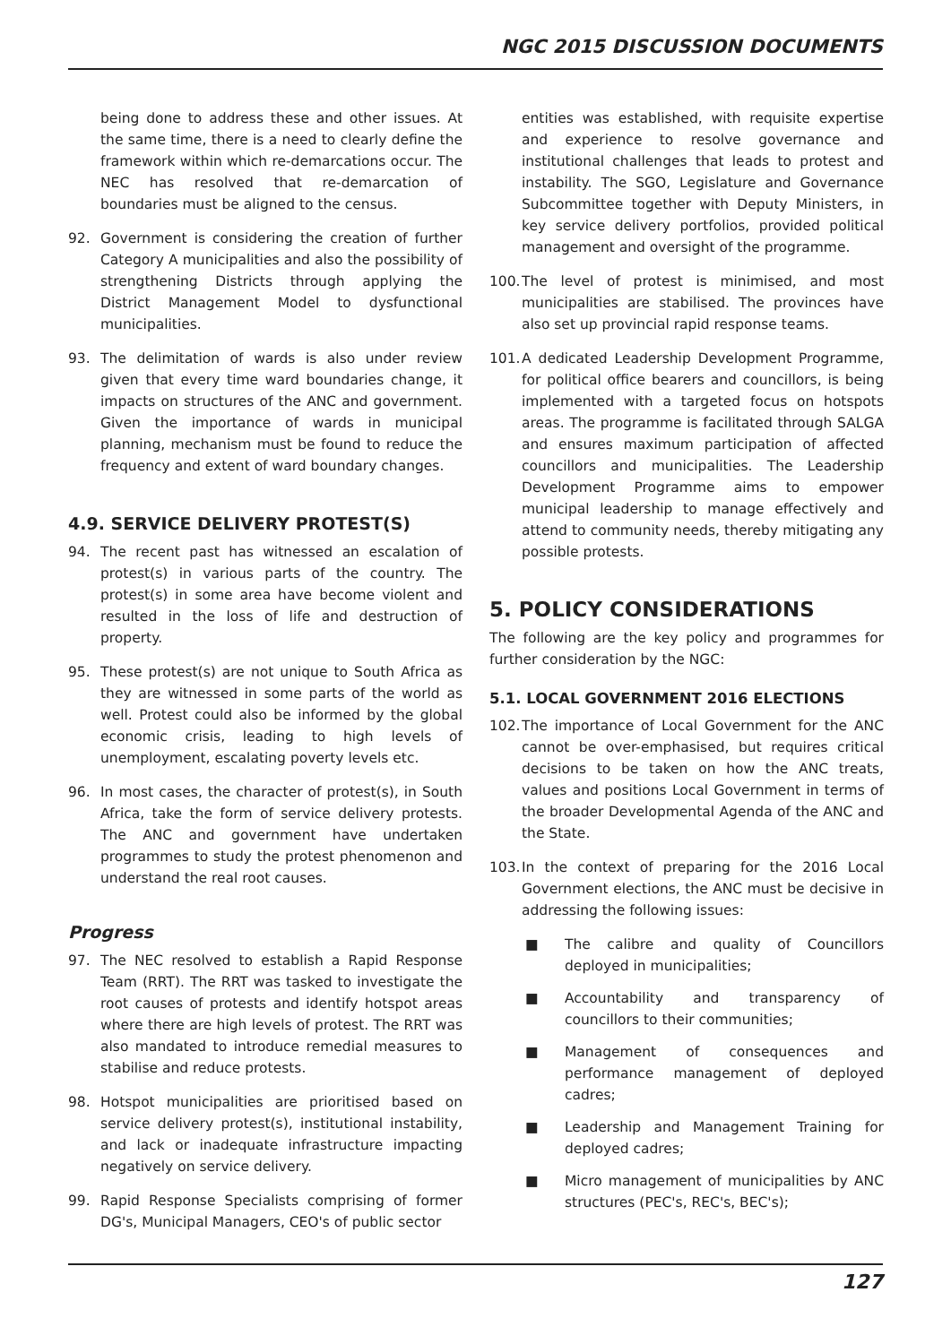NGC 2015 DISCUSSION DOCUMENTS
being done to address these and other issues. At the same time, there is a need to clearly define the framework within which re-demarcations occur. The NEC has resolved that re-demarcation of boundaries must be aligned to the census.
92. Government is considering the creation of further Category A municipalities and also the possibility of strengthening Districts through applying the District Management Model to dysfunctional municipalities.
93. The delimitation of wards is also under review given that every time ward boundaries change, it impacts on structures of the ANC and government. Given the importance of wards in municipal planning, mechanism must be found to reduce the frequency and extent of ward boundary changes.
4.9. SERVICE DELIVERY PROTEST(S)
94. The recent past has witnessed an escalation of protest(s) in various parts of the country. The protest(s) in some area have become violent and resulted in the loss of life and destruction of property.
95. These protest(s) are not unique to South Africa as they are witnessed in some parts of the world as well. Protest could also be informed by the global economic crisis, leading to high levels of unemployment, escalating poverty levels etc.
96. In most cases, the character of protest(s), in South Africa, take the form of service delivery protests. The ANC and government have undertaken programmes to study the protest phenomenon and understand the real root causes.
Progress
97. The NEC resolved to establish a Rapid Response Team (RRT). The RRT was tasked to investigate the root causes of protests and identify hotspot areas where there are high levels of protest. The RRT was also mandated to introduce remedial measures to stabilise and reduce protests.
98. Hotspot municipalities are prioritised based on service delivery protest(s), institutional instability, and lack or inadequate infrastructure impacting negatively on service delivery.
99. Rapid Response Specialists comprising of former DG's, Municipal Managers, CEO's of public sector
entities was established, with requisite expertise and experience to resolve governance and institutional challenges that leads to protest and instability. The SGO, Legislature and Governance Subcommittee together with Deputy Ministers, in key service delivery portfolios, provided political management and oversight of the programme.
100. The level of protest is minimised, and most municipalities are stabilised. The provinces have also set up provincial rapid response teams.
101. A dedicated Leadership Development Programme, for political office bearers and councillors, is being implemented with a targeted focus on hotspots areas. The programme is facilitated through SALGA and ensures maximum participation of affected councillors and municipalities. The Leadership Development Programme aims to empower municipal leadership to manage effectively and attend to community needs, thereby mitigating any possible protests.
5. POLICY CONSIDERATIONS
The following are the key policy and programmes for further consideration by the NGC:
5.1. LOCAL GOVERNMENT 2016 ELECTIONS
102. The importance of Local Government for the ANC cannot be over-emphasised, but requires critical decisions to be taken on how the ANC treats, values and positions Local Government in terms of the broader Developmental Agenda of the ANC and the State.
103. In the context of preparing for the 2016 Local Government elections, the ANC must be decisive in addressing the following issues:
■ The calibre and quality of Councillors deployed in municipalities;
■ Accountability and transparency of councillors to their communities;
■ Management of consequences and performance management of deployed cadres;
■ Leadership and Management Training for deployed cadres;
■ Micro management of municipalities by ANC structures (PEC's, REC's, BEC's);
127